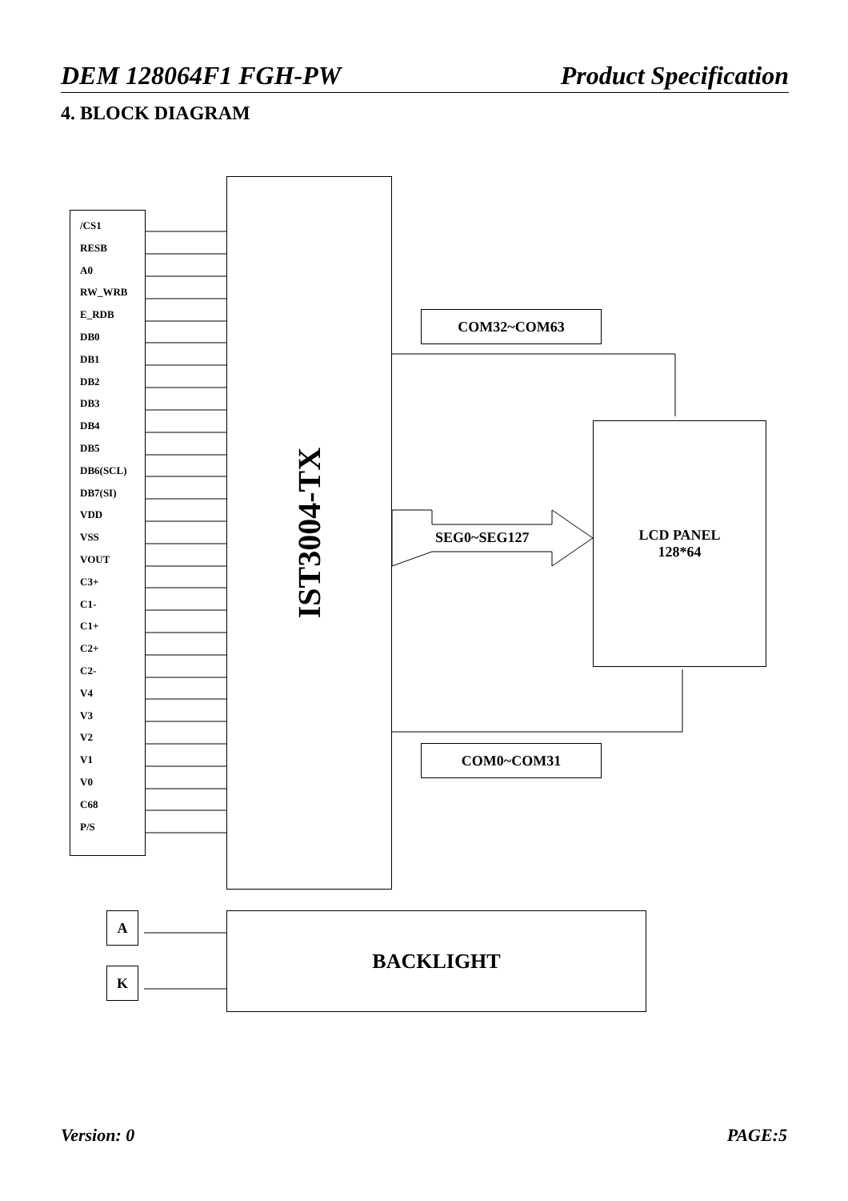DEM 128064F1 FGH-PW Product Specification
4. BLOCK DIAGRAM
/CS1
RESB
A0
RW_WRB
E_RDB
DB0
DB1
DB2
DB3
DB4
DB5
DB6(SCL)
DB7(SI)
VDD
VSS
VOUT
C3+
C1-
C1+
C2+
C2-
V4
V3
V2
V1
V0
C68
P/S
IST3004-TX
COM32~COM63
SEG0~SEG127
LCD PANEL
128*64
COM0~COM31
A
K
BACKLIGHT
Version: 0 PAGE:5